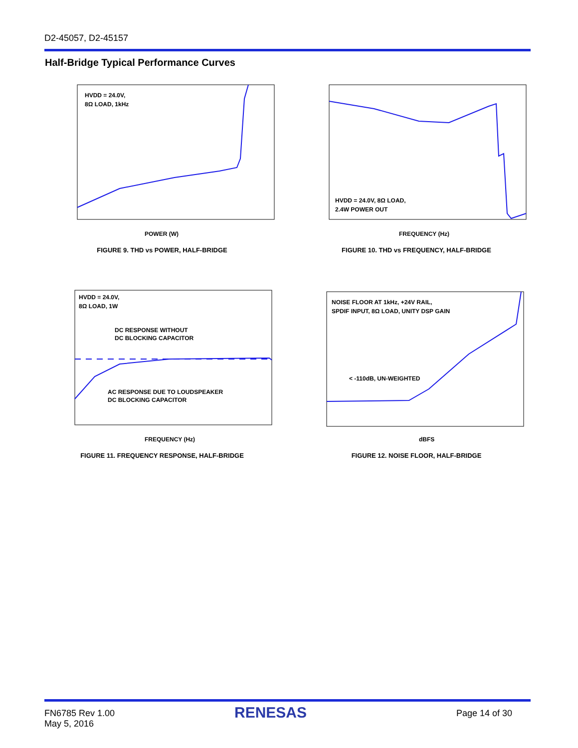D2-45057, D2-45157
Half-Bridge Typical Performance Curves
HVDD = 24.0V,
8Ω LOAD, 1kHz
POWER (W)
FIGURE 9. THD vs POWER, HALF-BRIDGE
HVDD = 24.0V, 8Ω LOAD,
2.4W POWER OUT
FREQUENCY (Hz)
FIGURE 10. THD vs FREQUENCY, HALF-BRIDGE
HVDD = 24.0V,
8Ω LOAD, 1W
DC RESPONSE WITHOUT
DC BLOCKING CAPACITOR
AC RESPONSE DUE TO LOUDSPEAKER
DC BLOCKING CAPACITOR
FREQUENCY (Hz)
FIGURE 11. FREQUENCY RESPONSE, HALF-BRIDGE
NOISE FLOOR AT 1kHz, +24V RAIL,
SPDIF INPUT, 8Ω LOAD, UNITY DSP GAIN
< -110dB, UN-WEIGHTED
dBFS
FIGURE 12. NOISE FLOOR, HALF-BRIDGE
FN6785 Rev 1.00
May 5, 2016
RENESAS Page 14 of 30